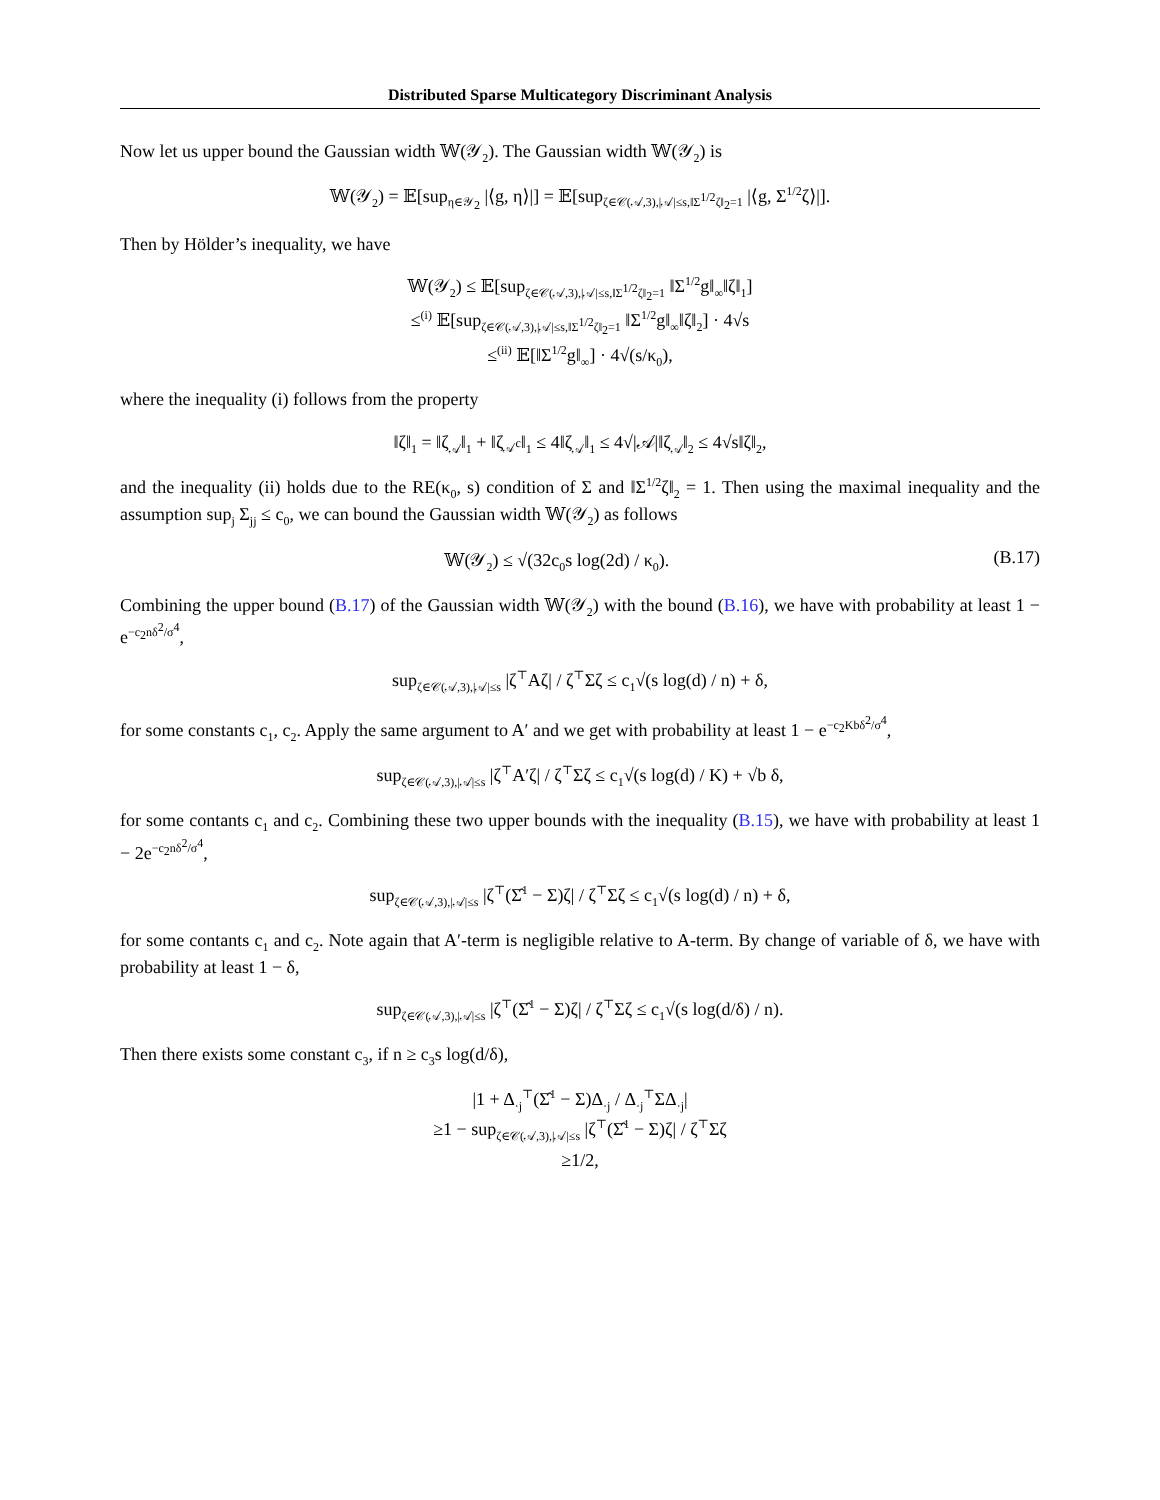Distributed Sparse Multicategory Discriminant Analysis
Now let us upper bound the Gaussian width 𝕎(𝒴<sub>2</sub>). The Gaussian width 𝕎(𝒴<sub>2</sub>) is
𝕎(𝒴<sub>2</sub>) = 𝔼[sup<sub>η∈𝒴<sub>2</sub></sub> |⟨g, η⟩|] = 𝔼[sup<sub>ζ∈𝒞(𝒜,3),|𝒜|≤s,‖Σ<sup>1/2</sup>ζ‖<sub>2</sub>=1</sub> |⟨g, Σ<sup>1/2</sup>ζ⟩|].
Then by Hölder’s inequality, we have
𝕎(𝒴<sub>2</sub>) ≤ 𝔼[sup<sub>ζ∈𝒞(𝒜,3),|𝒜|≤s,‖Σ<sup>1/2</sup>ζ‖<sub>2</sub>=1</sub> ‖Σ<sup>1/2</sup>g‖<sub>∞</sub>‖ζ‖<sub>1</sub>]
≤<sup>(i)</sup> 𝔼[sup<sub>ζ∈𝒞(𝒜,3),|𝒜|≤s,‖Σ<sup>1/2</sup>ζ‖<sub>2</sub>=1</sub> ‖Σ<sup>1/2</sup>g‖<sub>∞</sub>‖ζ‖<sub>2</sub>] · 4√s
≤<sup>(ii)</sup> 𝔼[‖Σ<sup>1/2</sup>g‖<sub>∞</sub>] · 4√(s/κ<sub>0</sub>),
where the inequality (i) follows from the property
‖ζ‖<sub>1</sub> = ‖ζ<sub>𝒜</sub>‖<sub>1</sub> + ‖ζ<sub>𝒜<sup>c</sup></sub>‖<sub>1</sub> ≤ 4‖ζ<sub>𝒜</sub>‖<sub>1</sub> ≤ 4√|𝒜|‖ζ<sub>𝒜</sub>‖<sub>2</sub> ≤ 4√s‖ζ‖<sub>2</sub>,
and the inequality (ii) holds due to the RE(κ<sub>0</sub>, s) condition of Σ and ‖Σ<sup>1/2</sup>ζ‖<sub>2</sub> = 1. Then using the maximal inequality and the assumption sup<sub>j</sub> Σ<sub>jj</sub> ≤ c<sub>0</sub>, we can bound the Gaussian width 𝕎(𝒴<sub>2</sub>) as follows
𝕎(𝒴<sub>2</sub>) ≤ √(32c<sub>0</sub>s log(2d) / κ<sub>0</sub>). (B.17)
Combining the upper bound (B.17) of the Gaussian width 𝕎(𝒴<sub>2</sub>) with the bound (B.16), we have with probability at least 1 − e<sup>−c<sub>2</sub>nδ<sup>2</sup>/σ<sup>4</sup></sup>,
sup<sub>ζ∈𝒞(𝒜,3),|𝒜|≤s</sub> |ζ<sup>⊤</sup>Aζ| / ζ<sup>⊤</sup>Σζ ≤ c<sub>1</sub>√(s log(d) / n) + δ,
for some constants c<sub>1</sub>, c<sub>2</sub>. Apply the same argument to A′ and we get with probability at least 1 − e<sup>−c<sub>2</sub>Kbδ<sup>2</sup>/σ<sup>4</sup></sup>,
sup<sub>ζ∈𝒞(𝒜,3),|𝒜|≤s</sub> |ζ<sup>⊤</sup>A′ζ| / ζ<sup>⊤</sup>Σζ ≤ c<sub>1</sub>√(s log(d) / K) + √b δ,
for some contants c<sub>1</sub> and c<sub>2</sub>. Combining these two upper bounds with the inequality (B.15), we have with probability at least 1 − 2e<sup>−c<sub>2</sub>nδ<sup>2</sup>/σ<sup>4</sup></sup>,
sup<sub>ζ∈𝒞(𝒜,3),|𝒜|≤s</sub> |ζ<sup>⊤</sup>(Σ̂<sup>1</sup> − Σ)ζ| / ζ<sup>⊤</sup>Σζ ≤ c<sub>1</sub>√(s log(d) / n) + δ,
for some contants c<sub>1</sub> and c<sub>2</sub>. Note again that A′-term is negligible relative to A-term. By change of variable of δ, we have with probability at least 1 − δ,
sup<sub>ζ∈𝒞(𝒜,3),|𝒜|≤s</sub> |ζ<sup>⊤</sup>(Σ̂<sup>1</sup> − Σ)ζ| / ζ<sup>⊤</sup>Σζ ≤ c<sub>1</sub>√(s log(d/δ) / n).
Then there exists some constant c<sub>3</sub>, if n ≥ c<sub>3</sub>s log(d/δ),
|1 + Δ<sub>·j</sub><sup>⊤</sup>(Σ̂<sup>1</sup> − Σ)Δ<sub>·j</sub> / Δ<sub>·j</sub><sup>⊤</sup>ΣΔ<sub>·j</sub>|
≥1 − sup<sub>ζ∈𝒞(𝒜,3),|𝒜|≤s</sub> |ζ<sup>⊤</sup>(Σ̂<sup>1</sup> − Σ)ζ| / ζ<sup>⊤</sup>Σζ
≥1/2,